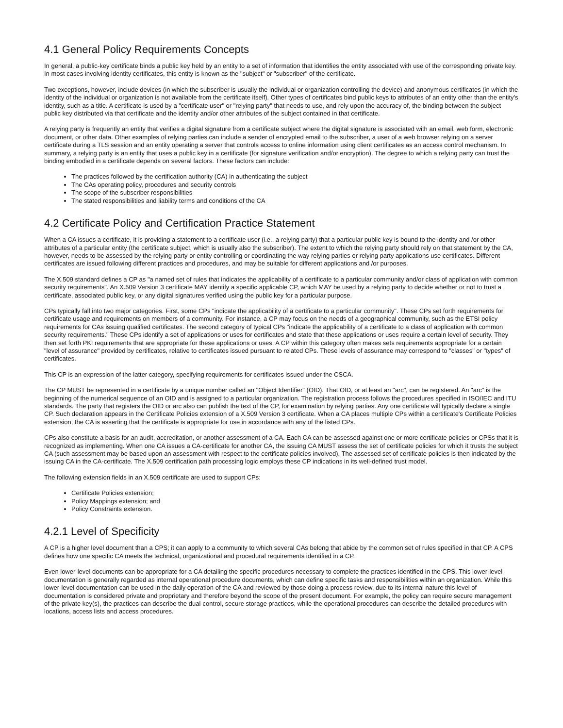4.1 General Policy Requirements Concepts
In general, a public-key certificate binds a public key held by an entity to a set of information that identifies the entity associated with use of the corresponding private key. In most cases involving identity certificates, this entity is known as the "subject" or "subscriber" of the certificate.
Two exceptions, however, include devices (in which the subscriber is usually the individual or organization controlling the device) and anonymous certificates (in which the identity of the individual or organization is not available from the certificate itself). Other types of certificates bind public keys to attributes of an entity other than the entity's identity, such as a title. A certificate is used by a "certificate user" or "relying party" that needs to use, and rely upon the accuracy of, the binding between the subject public key distributed via that certificate and the identity and/or other attributes of the subject contained in that certificate.
A relying party is frequently an entity that verifies a digital signature from a certificate subject where the digital signature is associated with an email, web form, electronic document, or other data. Other examples of relying parties can include a sender of encrypted email to the subscriber, a user of a web browser relying on a server certificate during a TLS session and an entity operating a server that controls access to online information using client certificates as an access control mechanism. In summary, a relying party is an entity that uses a public key in a certificate (for signature verification and/or encryption). The degree to which a relying party can trust the binding embodied in a certificate depends on several factors. These factors can include:
The practices followed by the certification authority (CA) in authenticating the subject
The CAs operating policy, procedures and security controls
The scope of the subscriber responsibilities
The stated responsibilities and liability terms and conditions of the CA
4.2 Certificate Policy and Certification Practice Statement
When a CA issues a certificate, it is providing a statement to a certificate user (i.e., a relying party) that a particular public key is bound to the identity and /or other attributes of a particular entity (the certificate subject, which is usually also the subscriber). The extent to which the relying party should rely on that statement by the CA, however, needs to be assessed by the relying party or entity controlling or coordinating the way relying parties or relying party applications use certificates. Different certificates are issued following different practices and procedures, and may be suitable for different applications and /or purposes.
The X.509 standard defines a CP as "a named set of rules that indicates the applicability of a certificate to a particular community and/or class of application with common security requirements". An X.509 Version 3 certificate MAY identify a specific applicable CP, which MAY be used by a relying party to decide whether or not to trust a certificate, associated public key, or any digital signatures verified using the public key for a particular purpose.
CPs typically fall into two major categories. First, some CPs "indicate the applicability of a certificate to a particular community". These CPs set forth requirements for certificate usage and requirements on members of a community. For instance, a CP may focus on the needs of a geographical community, such as the ETSI policy requirements for CAs issuing qualified certificates. The second category of typical CPs "indicate the applicability of a certificate to a class of application with common security requirements." These CPs identify a set of applications or uses for certificates and state that these applications or uses require a certain level of security. They then set forth PKI requirements that are appropriate for these applications or uses. A CP within this category often makes sets requirements appropriate for a certain "level of assurance" provided by certificates, relative to certificates issued pursuant to related CPs. These levels of assurance may correspond to "classes" or "types" of certificates.
This CP is an expression of the latter category, specifying requirements for certificates issued under the CSCA.
The CP MUST be represented in a certificate by a unique number called an "Object Identifier" (OID). That OID, or at least an "arc", can be registered. An "arc" is the beginning of the numerical sequence of an OID and is assigned to a particular organization. The registration process follows the procedures specified in ISO/IEC and ITU standards. The party that registers the OID or arc also can publish the text of the CP, for examination by relying parties. Any one certificate will typically declare a single CP. Such declaration appears in the Certificate Policies extension of a X.509 Version 3 certificate. When a CA places multiple CPs within a certificate's Certificate Policies extension, the CA is asserting that the certificate is appropriate for use in accordance with any of the listed CPs.
CPs also constitute a basis for an audit, accreditation, or another assessment of a CA. Each CA can be assessed against one or more certificate policies or CPSs that it is recognized as implementing. When one CA issues a CA-certificate for another CA, the issuing CA MUST assess the set of certificate policies for which it trusts the subject CA (such assessment may be based upon an assessment with respect to the certificate policies involved). The assessed set of certificate policies is then indicated by the issuing CA in the CA-certificate. The X.509 certification path processing logic employs these CP indications in its well-defined trust model.
The following extension fields in an X.509 certificate are used to support CPs:
Certificate Policies extension;
Policy Mappings extension; and
Policy Constraints extension.
4.2.1 Level of Specificity
A CP is a higher level document than a CPS; it can apply to a community to which several CAs belong that abide by the common set of rules specified in that CP. A CPS defines how one specific CA meets the technical, organizational and procedural requirements identified in a CP.
Even lower-level documents can be appropriate for a CA detailing the specific procedures necessary to complete the practices identified in the CPS. This lower-level documentation is generally regarded as internal operational procedure documents, which can define specific tasks and responsibilities within an organization. While this lower-level documentation can be used in the daily operation of the CA and reviewed by those doing a process review, due to its internal nature this level of documentation is considered private and proprietary and therefore beyond the scope of the present document. For example, the policy can require secure management of the private key(s), the practices can describe the dual-control, secure storage practices, while the operational procedures can describe the detailed procedures with locations, access lists and access procedures.